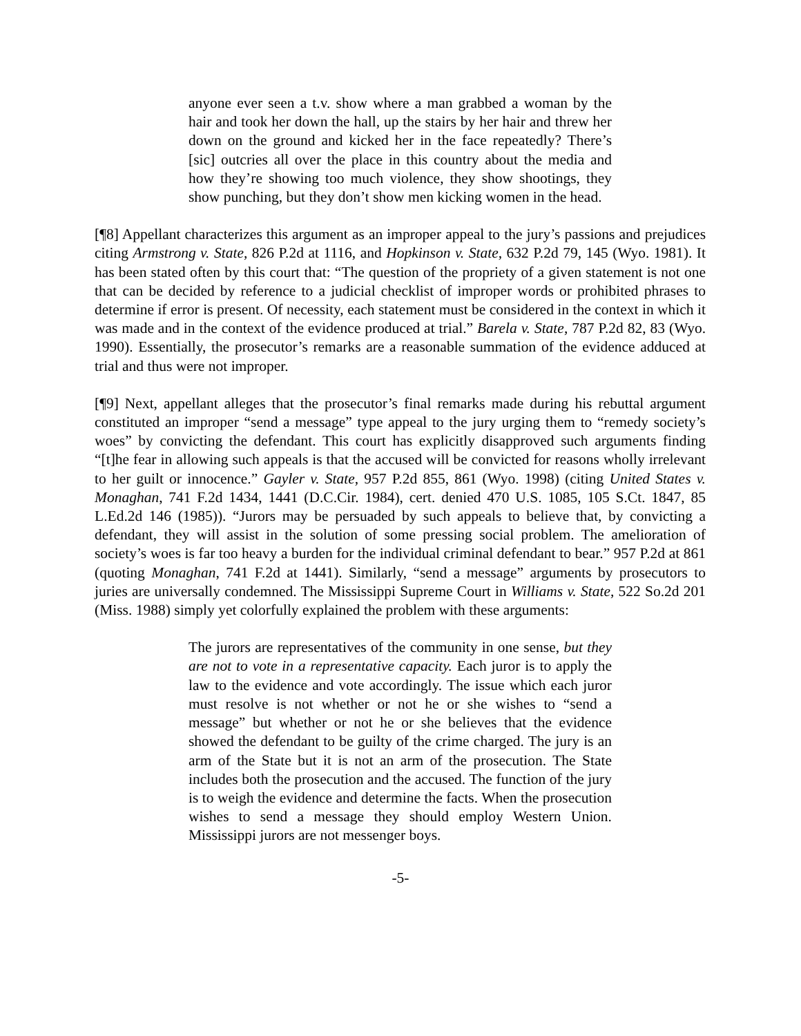anyone ever seen a t.v. show where a man grabbed a woman by the hair and took her down the hall, up the stairs by her hair and threw her down on the ground and kicked her in the face repeatedly? There’s [sic] outcries all over the place in this country about the media and how they’re showing too much violence, they show shootings, they show punching, but they don’t show men kicking women in the head.
[¶8] Appellant characterizes this argument as an improper appeal to the jury’s passions and prejudices citing Armstrong v. State, 826 P.2d at 1116, and Hopkinson v. State, 632 P.2d 79, 145 (Wyo. 1981). It has been stated often by this court that: “The question of the propriety of a given statement is not one that can be decided by reference to a judicial checklist of improper words or prohibited phrases to determine if error is present. Of necessity, each statement must be considered in the context in which it was made and in the context of the evidence produced at trial.” Barela v. State, 787 P.2d 82, 83 (Wyo. 1990). Essentially, the prosecutor’s remarks are a reasonable summation of the evidence adduced at trial and thus were not improper.
[¶9] Next, appellant alleges that the prosecutor’s final remarks made during his rebuttal argument constituted an improper “send a message” type appeal to the jury urging them to “remedy society’s woes” by convicting the defendant. This court has explicitly disapproved such arguments finding “[t]he fear in allowing such appeals is that the accused will be convicted for reasons wholly irrelevant to her guilt or innocence.” Gayler v. State, 957 P.2d 855, 861 (Wyo. 1998) (citing United States v. Monaghan, 741 F.2d 1434, 1441 (D.C.Cir. 1984), cert. denied 470 U.S. 1085, 105 S.Ct. 1847, 85 L.Ed.2d 146 (1985)). “Jurors may be persuaded by such appeals to believe that, by convicting a defendant, they will assist in the solution of some pressing social problem. The amelioration of society’s woes is far too heavy a burden for the individual criminal defendant to bear.” 957 P.2d at 861 (quoting Monaghan, 741 F.2d at 1441). Similarly, “send a message” arguments by prosecutors to juries are universally condemned. The Mississippi Supreme Court in Williams v. State, 522 So.2d 201 (Miss. 1988) simply yet colorfully explained the problem with these arguments:
The jurors are representatives of the community in one sense, but they are not to vote in a representative capacity. Each juror is to apply the law to the evidence and vote accordingly. The issue which each juror must resolve is not whether or not he or she wishes to “send a message” but whether or not he or she believes that the evidence showed the defendant to be guilty of the crime charged. The jury is an arm of the State but it is not an arm of the prosecution. The State includes both the prosecution and the accused. The function of the jury is to weigh the evidence and determine the facts. When the prosecution wishes to send a message they should employ Western Union. Mississippi jurors are not messenger boys.
-5-